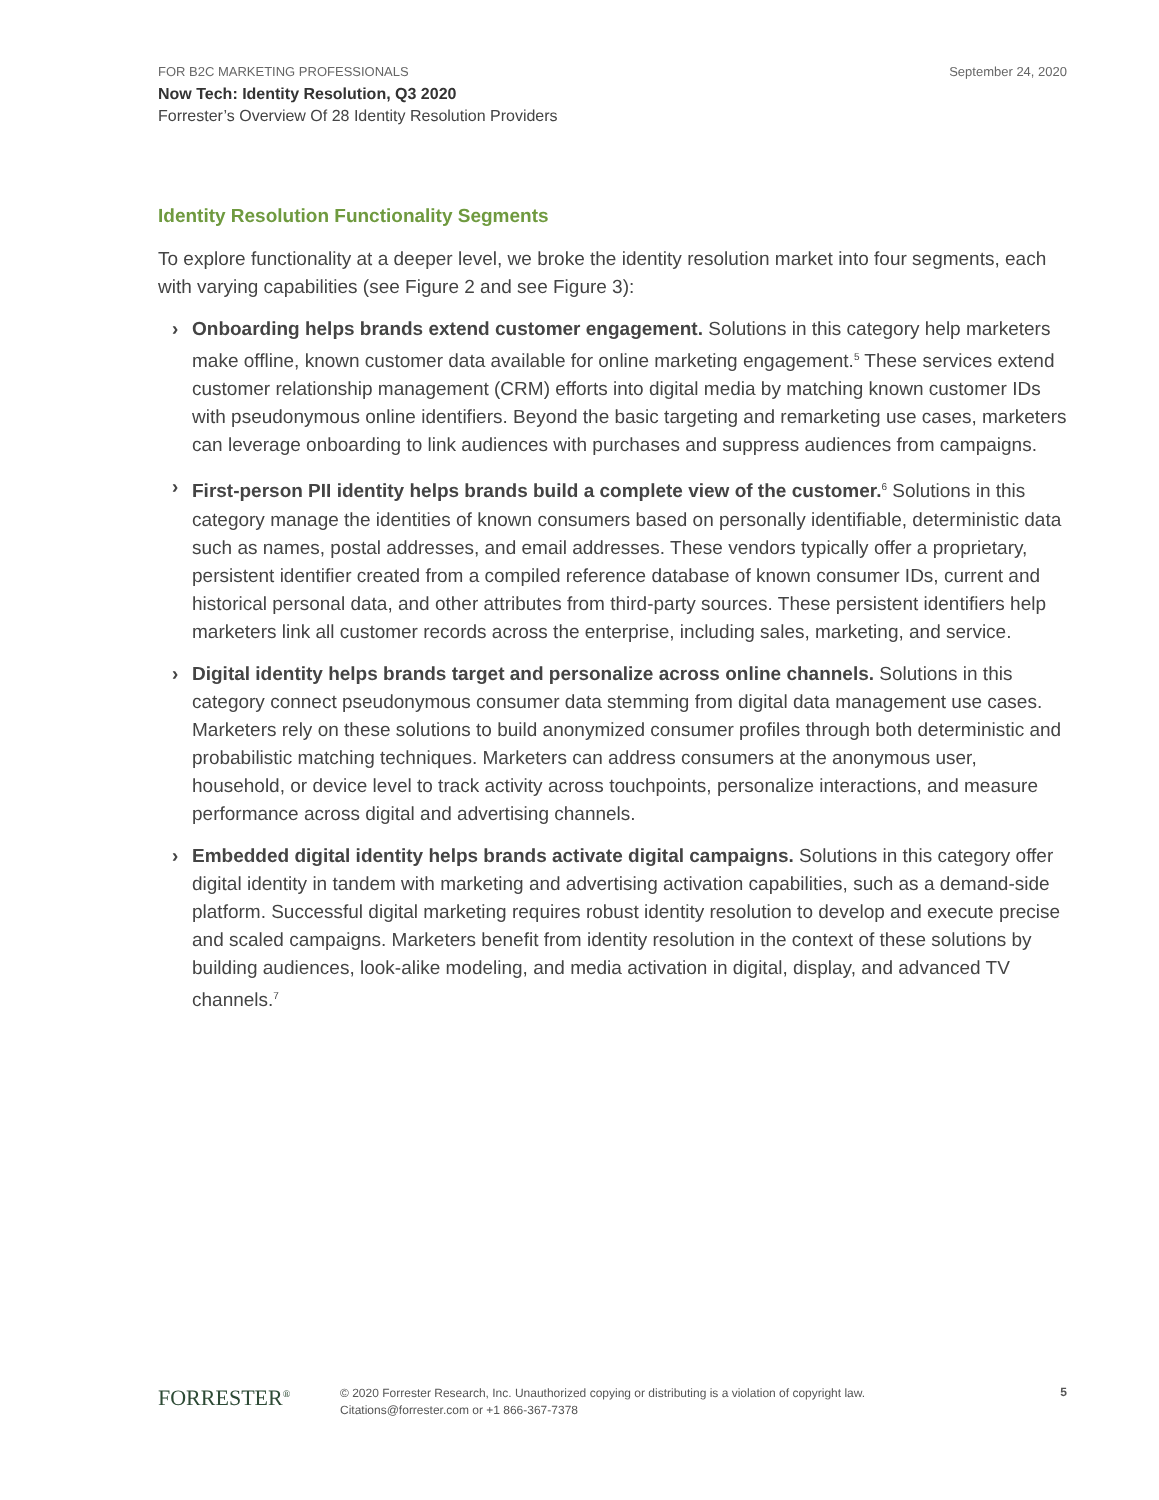FOR B2C MARKETING PROFESSIONALS September 24, 2020
Now Tech: Identity Resolution, Q3 2020
Forrester’s Overview Of 28 Identity Resolution Providers
Identity Resolution Functionality Segments
To explore functionality at a deeper level, we broke the identity resolution market into four segments, each with varying capabilities (see Figure 2 and see Figure 3):
› Onboarding helps brands extend customer engagement. Solutions in this category help marketers make offline, known customer data available for online marketing engagement.<sup>5</sup> These services extend customer relationship management (CRM) efforts into digital media by matching known customer IDs with pseudonymous online identifiers. Beyond the basic targeting and remarketing use cases, marketers can leverage onboarding to link audiences with purchases and suppress audiences from campaigns.
› First-person PII identity helps brands build a complete view of the customer.<sup>6</sup> Solutions in this category manage the identities of known consumers based on personally identifiable, deterministic data such as names, postal addresses, and email addresses. These vendors typically offer a proprietary, persistent identifier created from a compiled reference database of known consumer IDs, current and historical personal data, and other attributes from third-party sources. These persistent identifiers help marketers link all customer records across the enterprise, including sales, marketing, and service.
› Digital identity helps brands target and personalize across online channels. Solutions in this category connect pseudonymous consumer data stemming from digital data management use cases. Marketers rely on these solutions to build anonymized consumer profiles through both deterministic and probabilistic matching techniques. Marketers can address consumers at the anonymous user, household, or device level to track activity across touchpoints, personalize interactions, and measure performance across digital and advertising channels.
› Embedded digital identity helps brands activate digital campaigns. Solutions in this category offer digital identity in tandem with marketing and advertising activation capabilities, such as a demand-side platform. Successful digital marketing requires robust identity resolution to develop and execute precise and scaled campaigns. Marketers benefit from identity resolution in the context of these solutions by building audiences, look-alike modeling, and media activation in digital, display, and advanced TV channels.<sup>7</sup>
FORRESTER<sup>®</sup>
© 2020 Forrester Research, Inc. Unauthorized copying or distributing is a violation of copyright law.
Citations@forrester.com or +1 866-367-7378
5